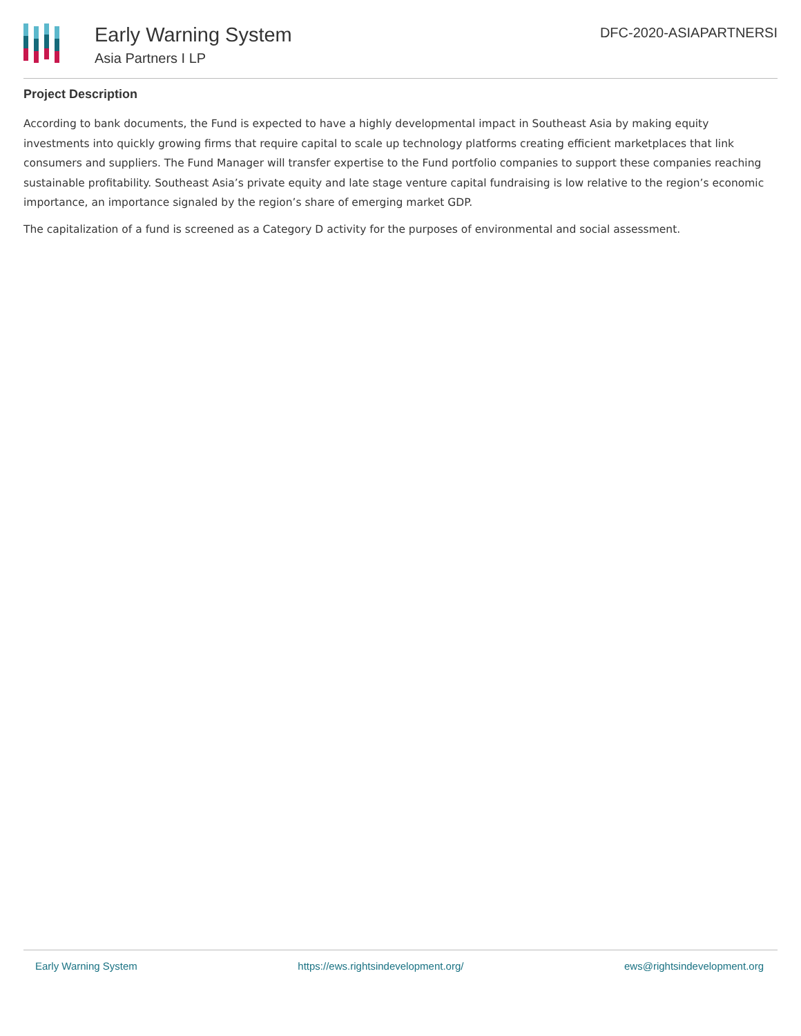Early Warning System
Asia Partners I LP
DFC-2020-ASIAPARTNERSI
Project Description
According to bank documents, the Fund is expected to have a highly developmental impact in Southeast Asia by making equity investments into quickly growing firms that require capital to scale up technology platforms creating efficient marketplaces that link consumers and suppliers. The Fund Manager will transfer expertise to the Fund portfolio companies to support these companies reaching sustainable profitability. Southeast Asia’s private equity and late stage venture capital fundraising is low relative to the region’s economic importance, an importance signaled by the region’s share of emerging market GDP.
The capitalization of a fund is screened as a Category D activity for the purposes of environmental and social assessment.
Early Warning System https://ews.rightsindevelopment.org/ ews@rightsindevelopment.org